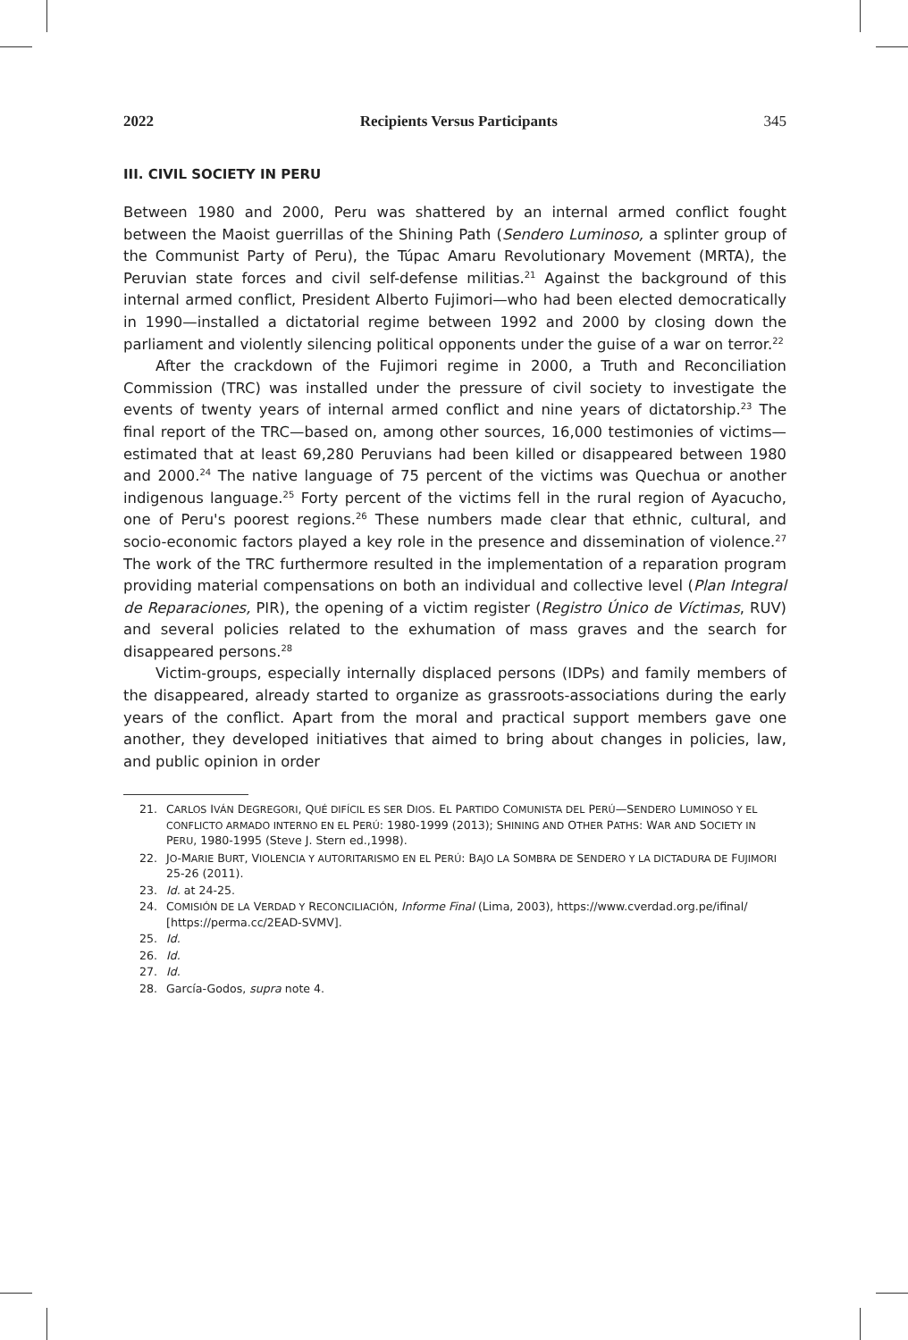2022 Recipients Versus Participants 345
III. CIVIL SOCIETY IN PERU
Between 1980 and 2000, Peru was shattered by an internal armed conflict fought between the Maoist guerrillas of the Shining Path (Sendero Luminoso, a splinter group of the Communist Party of Peru), the Túpac Amaru Revolutionary Movement (MRTA), the Peruvian state forces and civil self-defense militias.<sup>21</sup> Against the background of this internal armed conflict, President Alberto Fujimori—who had been elected democratically in 1990—installed a dictatorial regime between 1992 and 2000 by closing down the parliament and violently silencing political opponents under the guise of a war on terror.<sup>22</sup>
After the crackdown of the Fujimori regime in 2000, a Truth and Reconciliation Commission (TRC) was installed under the pressure of civil society to investigate the events of twenty years of internal armed conflict and nine years of dictatorship.<sup>23</sup> The final report of the TRC—based on, among other sources, 16,000 testimonies of victims—estimated that at least 69,280 Peruvians had been killed or disappeared between 1980 and 2000.<sup>24</sup> The native language of 75 percent of the victims was Quechua or another indigenous language.<sup>25</sup> Forty percent of the victims fell in the rural region of Ayacucho, one of Peru's poorest regions.<sup>26</sup> These numbers made clear that ethnic, cultural, and socio-economic factors played a key role in the presence and dissemination of violence.<sup>27</sup> The work of the TRC furthermore resulted in the implementation of a reparation program providing material compensations on both an individual and collective level (Plan Integral de Reparaciones, PIR), the opening of a victim register (Registro Único de Víctimas, RUV) and several policies related to the exhumation of mass graves and the search for disappeared persons.<sup>28</sup>
Victim-groups, especially internally displaced persons (IDPs) and family members of the disappeared, already started to organize as grassroots-associations during the early years of the conflict. Apart from the moral and practical support members gave one another, they developed initiatives that aimed to bring about changes in policies, law, and public opinion in order
21. CARLOS IVÁN DEGREGORI, QUÉ DIFÍCIL ES SER DIOS. EL PARTIDO COMUNISTA DEL PERÚ—SENDERO LUMINOSO Y EL CONFLICTO ARMADO INTERNO EN EL PERÚ: 1980-1999 (2013); SHINING AND OTHER PATHS: WAR AND SOCIETY IN PERU, 1980-1995 (Steve J. Stern ed.,1998).
22. JO-MARIE BURT, VIOLENCIA Y AUTORITARISMO EN EL PERÚ: BAJO LA SOMBRA DE SENDERO Y LA DICTADURA DE FUJIMORI 25-26 (2011).
23. Id. at 24-25.
24. COMISIÓN DE LA VERDAD Y RECONCILIACIÓN, Informe Final (Lima, 2003), https://www.cverdad.org.pe/ifinal/ [https://perma.cc/2EAD-SVMV].
25. Id.
26. Id.
27. Id.
28. García-Godos, supra note 4.